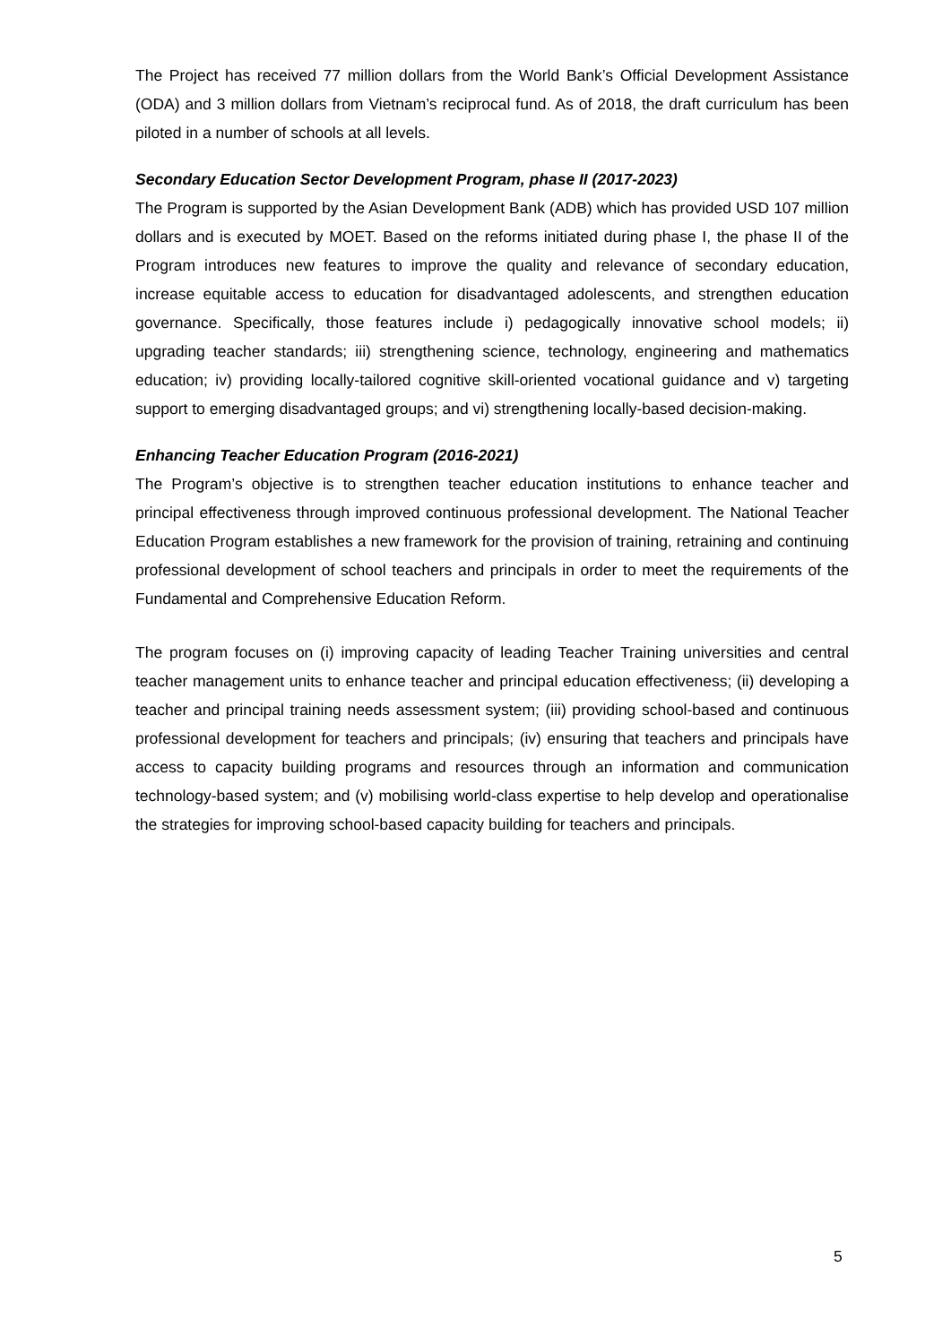The Project has received 77 million dollars from the World Bank’s Official Development Assistance (ODA) and 3 million dollars from Vietnam’s reciprocal fund. As of 2018, the draft curriculum has been piloted in a number of schools at all levels.
Secondary Education Sector Development Program, phase II (2017-2023)
The Program is supported by the Asian Development Bank (ADB) which has provided USD 107 million dollars and is executed by MOET. Based on the reforms initiated during phase I, the phase II of the Program introduces new features to improve the quality and relevance of secondary education, increase equitable access to education for disadvantaged adolescents, and strengthen education governance. Specifically, those features include i) pedagogically innovative school models; ii) upgrading teacher standards; iii) strengthening science, technology, engineering and mathematics education; iv) providing locally-tailored cognitive skill-oriented vocational guidance and v) targeting support to emerging disadvantaged groups; and vi) strengthening locally-based decision-making.
Enhancing Teacher Education Program (2016-2021)
The Program’s objective is to strengthen teacher education institutions to enhance teacher and principal effectiveness through improved continuous professional development. The National Teacher Education Program establishes a new framework for the provision of training, retraining and continuing professional development of school teachers and principals in order to meet the requirements of the Fundamental and Comprehensive Education Reform.
The program focuses on (i) improving capacity of leading Teacher Training universities and central teacher management units to enhance teacher and principal education effectiveness; (ii) developing a teacher and principal training needs assessment system; (iii) providing school-based and continuous professional development for teachers and principals; (iv) ensuring that teachers and principals have access to capacity building programs and resources through an information and communication technology-based system; and (v) mobilising world-class expertise to help develop and operationalise the strategies for improving school-based capacity building for teachers and principals.
5